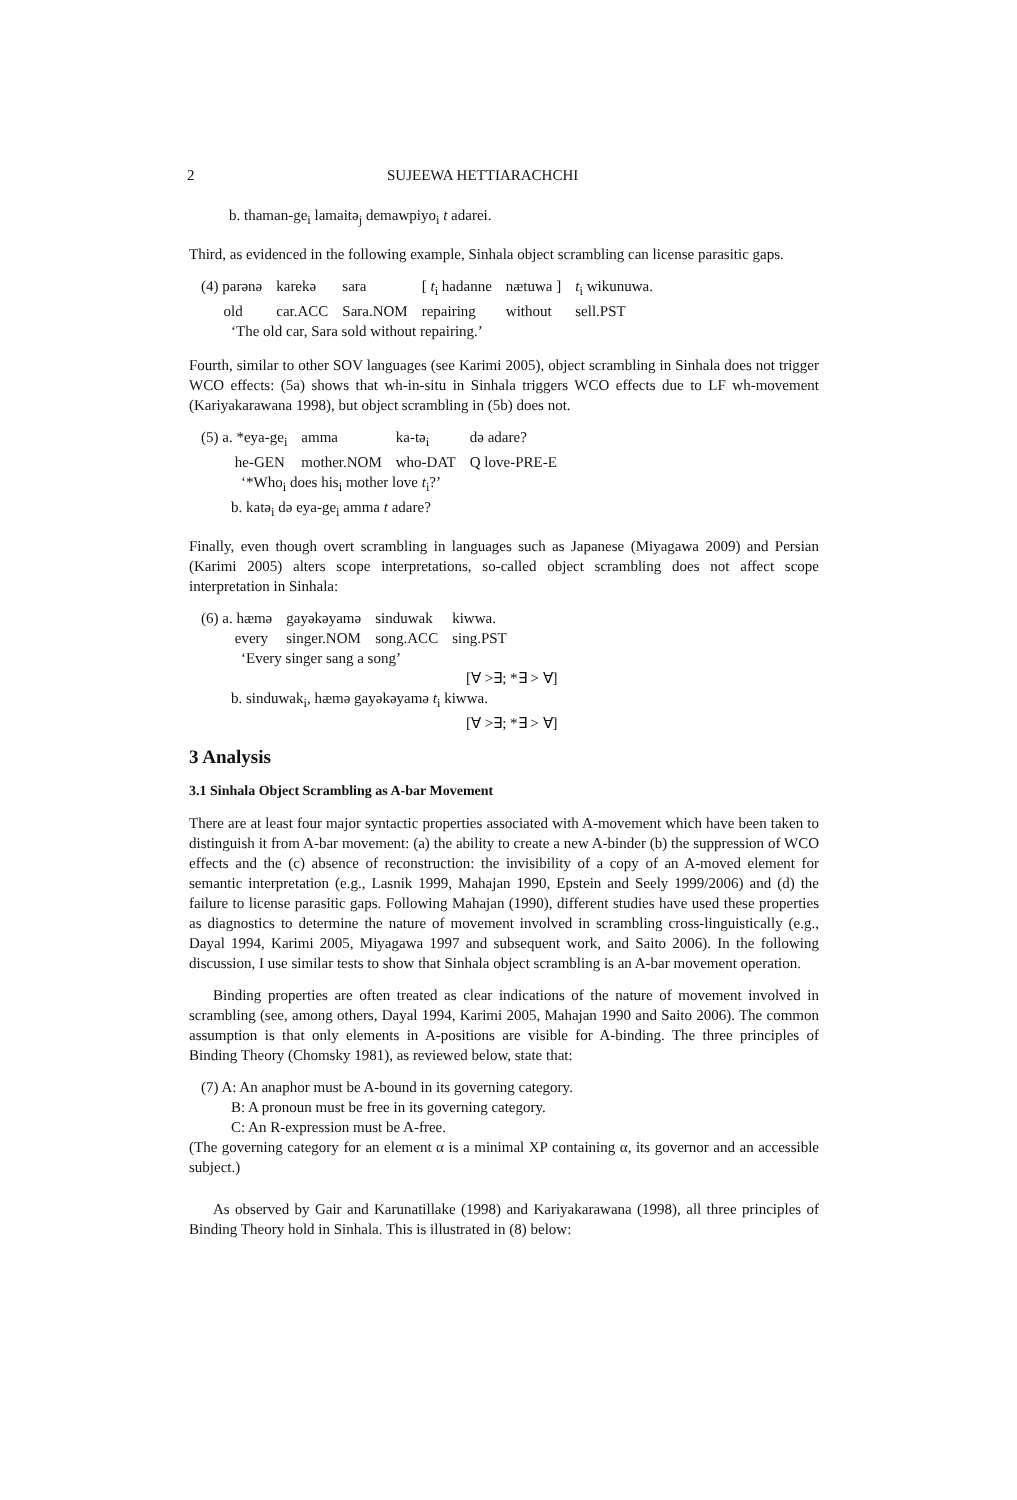2 SUJEEWA HETTIARACHCHI
b. thaman-ge<sub>i</sub> lamaitə<sub>j</sub> demawpiyo<sub>i</sub> t adarei.
Third, as evidenced in the following example, Sinhala object scrambling can license parasitic gaps.
| (4) parənə | karekə | sara | [ t<sub>i</sub> hadanne | nætuwa ] | t<sub>i</sub> wikunuwa. |
| old | car.ACC | Sara.NOM | repairing | without | sell.PST |
‘The old car, Sara sold without repairing.’
Fourth, similar to other SOV languages (see Karimi 2005), object scrambling in Sinhala does not trigger WCO effects: (5a) shows that wh-in-situ in Sinhala triggers WCO effects due to LF wh-movement (Kariyakarawana 1998), but object scrambling in (5b) does not.
| (5) a. *eya-ge<sub>i</sub> | amma | ka-tə<sub>i</sub> | də adare? |
| he-GEN | mother.NOM | who-DAT | Q love-PRE-E |
‘*Who<sub>i</sub> does his<sub>i</sub> mother love t<sub>i</sub>?’
b. katə<sub>i</sub> də eya-ge<sub>i</sub> amma t adare?
Finally, even though overt scrambling in languages such as Japanese (Miyagawa 2009) and Persian (Karimi 2005) alters scope interpretations, so-called object scrambling does not affect scope interpretation in Sinhala:
| (6) a. hæmə | gayəkəyamə | sinduwak | kiwwa. |
| every | singer.NOM | song.ACC | sing.PST |
‘Every singer sang a song’
[∀ >∃; *∃ > ∀]
b. sinduwak<sub>i</sub>, hæmə gayəkəyamə t<sub>i</sub> kiwwa.
[∀ >∃; *∃ > ∀]
3 Analysis
3.1 Sinhala Object Scrambling as A-bar Movement
There are at least four major syntactic properties associated with A-movement which have been taken to distinguish it from A-bar movement: (a) the ability to create a new A-binder (b) the suppression of WCO effects and the (c) absence of reconstruction: the invisibility of a copy of an A-moved element for semantic interpretation (e.g., Lasnik 1999, Mahajan 1990, Epstein and Seely 1999/2006) and (d) the failure to license parasitic gaps. Following Mahajan (1990), different studies have used these properties as diagnostics to determine the nature of movement involved in scrambling cross-linguistically (e.g., Dayal 1994, Karimi 2005, Miyagawa 1997 and subsequent work, and Saito 2006). In the following discussion, I use similar tests to show that Sinhala object scrambling is an A-bar movement operation.
Binding properties are often treated as clear indications of the nature of movement involved in scrambling (see, among others, Dayal 1994, Karimi 2005, Mahajan 1990 and Saito 2006). The common assumption is that only elements in A-positions are visible for A-binding. The three principles of Binding Theory (Chomsky 1981), as reviewed below, state that:
(7) A: An anaphor must be A-bound in its governing category.
B: A pronoun must be free in its governing category.
C: An R-expression must be A-free.
(The governing category for an element α is a minimal XP containing α, its governor and an accessible subject.)
As observed by Gair and Karunatillake (1998) and Kariyakarawana (1998), all three principles of Binding Theory hold in Sinhala. This is illustrated in (8) below: